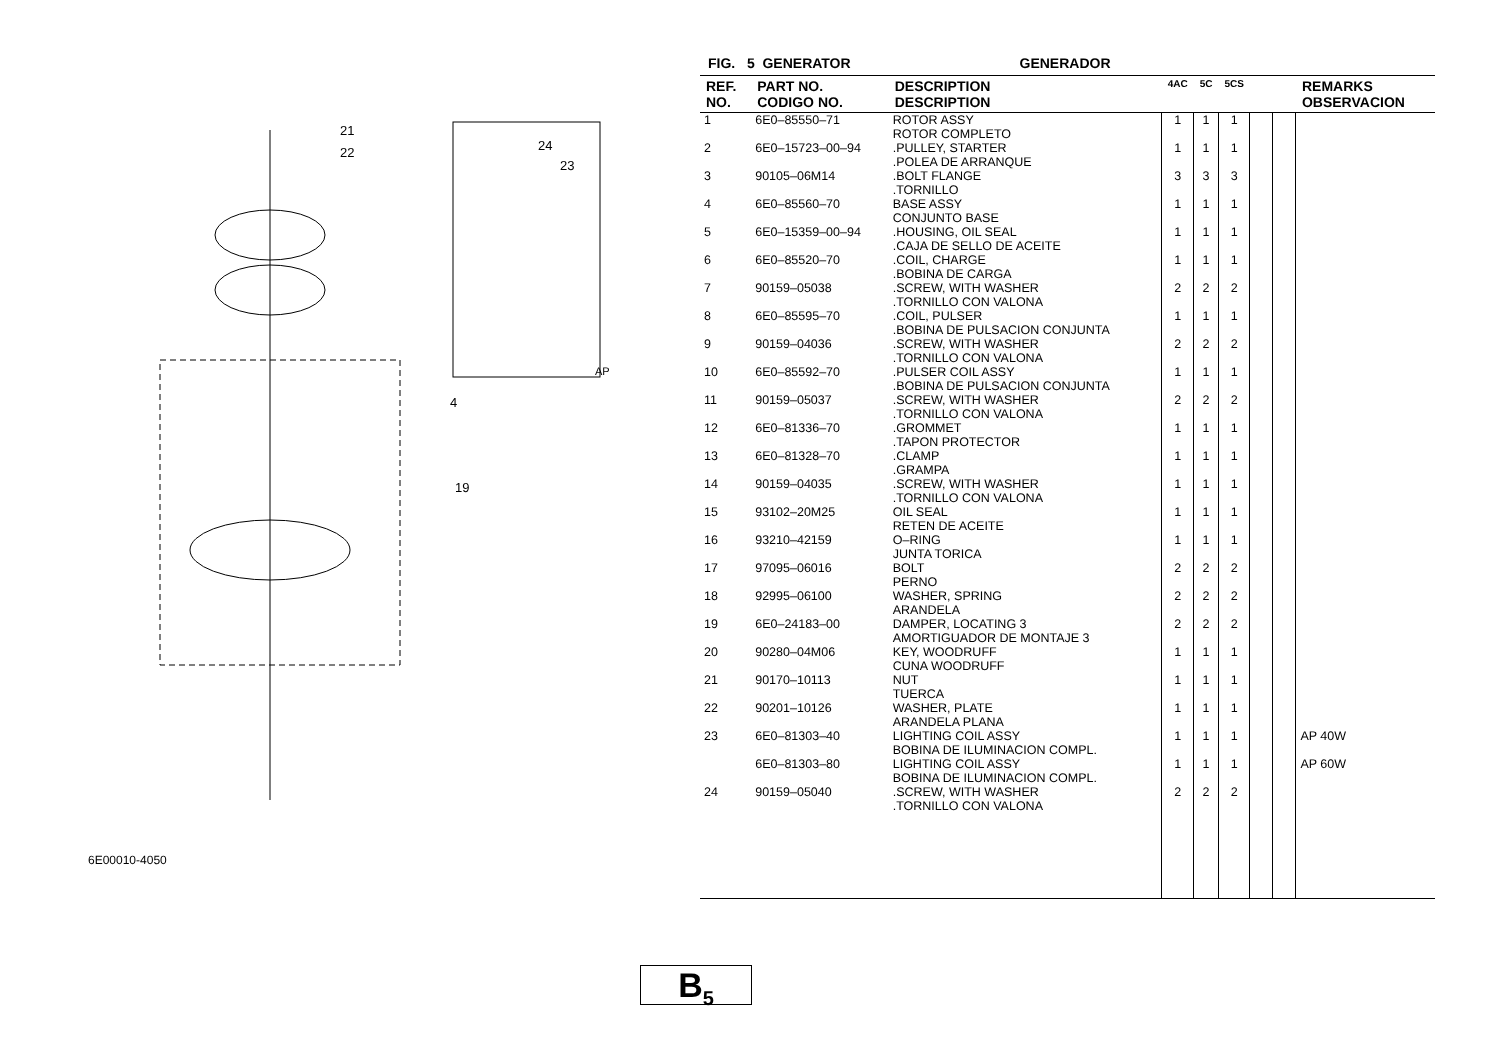AP
21
22
23
24
4
19
6E00010-4050
B<sub>5</sub>
FIG. 5 GENERATOR GENERADOR
| REF. NO. | PART NO. CODIGO NO. | DESCRIPTION DESCRIPTION | 4AC | 5C | 5CS | | | REMARKS OBSERVACION |
| --- | --- | --- | --- | --- | --- | --- | --- | --- |
| 1 | 6E0–85550–71 | ROTOR ASSY ROTOR COMPLETO | 1 | 1 | 1 | | | |
| 2 | 6E0–15723–00–94 | .PULLEY, STARTER .POLEA DE ARRANQUE | 1 | 1 | 1 | | | |
| 3 | 90105–06M14 | .BOLT FLANGE .TORNILLO | 3 | 3 | 3 | | | |
| 4 | 6E0–85560–70 | BASE ASSY CONJUNTO BASE | 1 | 1 | 1 | | | |
| 5 | 6E0–15359–00–94 | .HOUSING, OIL SEAL .CAJA DE SELLO DE ACEITE | 1 | 1 | 1 | | | |
| 6 | 6E0–85520–70 | .COIL, CHARGE .BOBINA DE CARGA | 1 | 1 | 1 | | | |
| 7 | 90159–05038 | .SCREW, WITH WASHER .TORNILLO CON VALONA | 2 | 2 | 2 | | | |
| 8 | 6E0–85595–70 | .COIL, PULSER .BOBINA DE PULSACION CONJUNTA | 1 | 1 | 1 | | | |
| 9 | 90159–04036 | .SCREW, WITH WASHER .TORNILLO CON VALONA | 2 | 2 | 2 | | | |
| 10 | 6E0–85592–70 | .PULSER COIL ASSY .BOBINA DE PULSACION CONJUNTA | 1 | 1 | 1 | | | |
| 11 | 90159–05037 | .SCREW, WITH WASHER .TORNILLO CON VALONA | 2 | 2 | 2 | | | |
| 12 | 6E0–81336–70 | .GROMMET .TAPON PROTECTOR | 1 | 1 | 1 | | | |
| 13 | 6E0–81328–70 | .CLAMP .GRAMPA | 1 | 1 | 1 | | | |
| 14 | 90159–04035 | .SCREW, WITH WASHER .TORNILLO CON VALONA | 1 | 1 | 1 | | | |
| 15 | 93102–20M25 | OIL SEAL RETEN DE ACEITE | 1 | 1 | 1 | | | |
| 16 | 93210–42159 | O–RING JUNTA TORICA | 1 | 1 | 1 | | | |
| 17 | 97095–06016 | BOLT PERNO | 2 | 2 | 2 | | | |
| 18 | 92995–06100 | WASHER, SPRING ARANDELA | 2 | 2 | 2 | | | |
| 19 | 6E0–24183–00 | DAMPER, LOCATING 3 AMORTIGUADOR DE MONTAJE 3 | 2 | 2 | 2 | | | |
| 20 | 90280–04M06 | KEY, WOODRUFF CUNA WOODRUFF | 1 | 1 | 1 | | | |
| 21 | 90170–10113 | NUT TUERCA | 1 | 1 | 1 | | | |
| 22 | 90201–10126 | WASHER, PLATE ARANDELA PLANA | 1 | 1 | 1 | | | |
| 23 | 6E0–81303–40 | LIGHTING COIL ASSY BOBINA DE ILUMINACION COMPL. | 1 | 1 | 1 | | | AP 40W |
| | 6E0–81303–80 | LIGHTING COIL ASSY BOBINA DE ILUMINACION COMPL. | 1 | 1 | 1 | | | AP 60W |
| 24 | 90159–05040 | .SCREW, WITH WASHER .TORNILLO CON VALONA | 2 | 2 | 2 | | | |